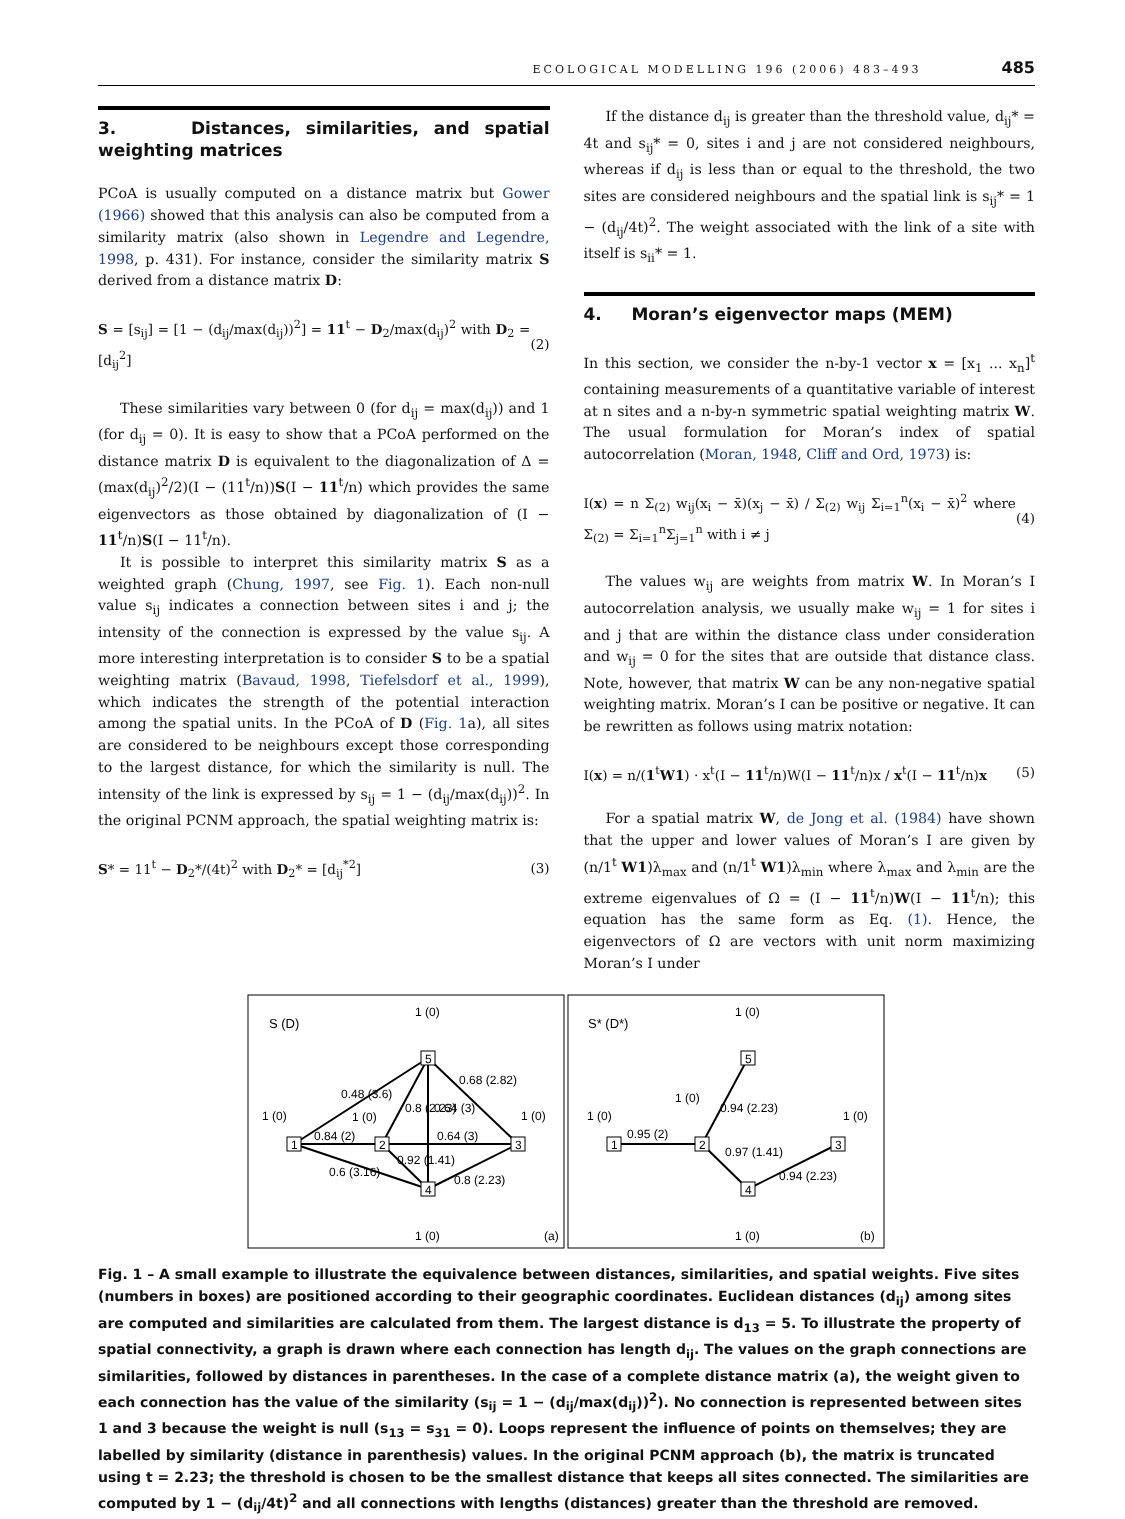ECOLOGICAL MODELLING 196 (2006) 483–493 485
3. Distances, similarities, and spatial weighting matrices
PCoA is usually computed on a distance matrix but Gower (1966) showed that this analysis can also be computed from a similarity matrix (also shown in Legendre and Legendre, 1998, p. 431). For instance, consider the similarity matrix S derived from a distance matrix D:
S = [s<sub>ij</sub>] = [1 − (d<sub>ij</sub>/max(d<sub>ij</sub>))<sup>2</sup>] = 11<sup>t</sup> − D<sub>2</sub>/max(d<sub>ij</sub>)<sup>2</sup> with D<sub>2</sub> = [d<sub>ij</sub><sup>2</sup>] (2)
These similarities vary between 0 (for d<sub>ij</sub> = max(d<sub>ij</sub>)) and 1 (for d<sub>ij</sub> = 0). It is easy to show that a PCoA performed on the distance matrix D is equivalent to the diagonalization of Δ = (max(d<sub>ij</sub>)<sup>2</sup>/2)(I − (11<sup>t</sup>/n))S(I − 11<sup>t</sup>/n) which provides the same eigenvectors as those obtained by diagonalization of (I − 11<sup>t</sup>/n)S(I − 11<sup>t</sup>/n).
It is possible to interpret this similarity matrix S as a weighted graph (Chung, 1997, see Fig. 1). Each non-null value s<sub>ij</sub> indicates a connection between sites i and j; the intensity of the connection is expressed by the value s<sub>ij</sub>. A more interesting interpretation is to consider S to be a spatial weighting matrix (Bavaud, 1998, Tiefelsdorf et al., 1999), which indicates the strength of the potential interaction among the spatial units. In the PCoA of D (Fig. 1a), all sites are considered to be neighbours except those corresponding to the largest distance, for which the similarity is null. The intensity of the link is expressed by s<sub>ij</sub> = 1 − (d<sub>ij</sub>/max(d<sub>ij</sub>))<sup>2</sup>. In the original PCNM approach, the spatial weighting matrix is:
S* = 11<sup>t</sup> − D<sub>2</sub>*/(4t)<sup>2</sup> with D<sub>2</sub>* = [d<sub>ij</sub><sup>*2</sup>] (3)
If the distance d<sub>ij</sub> is greater than the threshold value, d<sub>ij</sub>* = 4t and s<sub>ij</sub>* = 0, sites i and j are not considered neighbours, whereas if d<sub>ij</sub> is less than or equal to the threshold, the two sites are considered neighbours and the spatial link is s<sub>ij</sub>* = 1 − (d<sub>ij</sub>/4t)<sup>2</sup>. The weight associated with the link of a site with itself is s<sub>ii</sub>* = 1.
4. Moran’s eigenvector maps (MEM)
In this section, we consider the n-by-1 vector x = [x<sub>1</sub> ... x<sub>n</sub>]<sup>t</sup> containing measurements of a quantitative variable of interest at n sites and a n-by-n symmetric spatial weighting matrix W. The usual formulation for Moran’s index of spatial autocorrelation (Moran, 1948, Cliff and Ord, 1973) is:
I(x) = n Σ<sub>(2)</sub> w<sub>ij</sub>(x<sub>i</sub> − x̄)(x<sub>j</sub> − x̄) / Σ<sub>(2)</sub> w<sub>ij</sub> Σ<sub>i=1</sub><sup>n</sup>(x<sub>i</sub> − x̄)<sup>2</sup> where Σ<sub>(2)</sub> = Σ<sub>i=1</sub><sup>n</sup>Σ<sub>j=1</sub><sup>n</sup> with i ≠ j (4)
The values w<sub>ij</sub> are weights from matrix W. In Moran’s I autocorrelation analysis, we usually make w<sub>ij</sub> = 1 for sites i and j that are within the distance class under consideration and w<sub>ij</sub> = 0 for the sites that are outside that distance class. Note, however, that matrix W can be any non-negative spatial weighting matrix. Moran’s I can be positive or negative. It can be rewritten as follows using matrix notation:
I(x) = n/(1<sup>t</sup>W1) · x<sup>t</sup>(I − 11<sup>t</sup>/n)W(I − 11<sup>t</sup>/n)x / x<sup>t</sup>(I − 11<sup>t</sup>/n)x (5)
For a spatial matrix W, de Jong et al. (1984) have shown that the upper and lower values of Moran’s I are given by (n/1<sup>t</sup> W1)λ<sub>max</sub> and (n/1<sup>t</sup> W1)λ<sub>min</sub> where λ<sub>max</sub> and λ<sub>min</sub> are the extreme eigenvalues of Ω = (I − 11<sup>t</sup>/n)W(I − 11<sup>t</sup>/n); this equation has the same form as Eq. (1). Hence, the eigenvectors of Ω are vectors with unit norm maximizing Moran’s I under
S (D)
S* (D*)
0.48 (3.6)
0.8 (2.23)
0.64 (3)
0.68 (2.82)
0.84 (2)
0.64 (3)
0.6 (3.16)
0.8 (2.23)
0.92 (1.41)
0.95 (2)
0.94 (2.23)
0.97 (1.41)
0.94 (2.23)
1 (0)
1 (0)
1 (0)
1 (0)
1 (0)
1 (0)
1 (0)
1 (0)
1 (0)
1 (0)
(a)
(b)
1
2
5
3
4
1
2
5
3
4
Fig. 1 – A small example to illustrate the equivalence between distances, similarities, and spatial weights. Five sites (numbers in boxes) are positioned according to their geographic coordinates. Euclidean distances (d<sub>ij</sub>) among sites are computed and similarities are calculated from them. The largest distance is d<sub>13</sub> = 5. To illustrate the property of spatial connectivity, a graph is drawn where each connection has length d<sub>ij</sub>. The values on the graph connections are similarities, followed by distances in parentheses. In the case of a complete distance matrix (a), the weight given to each connection has the value of the similarity (s<sub>ij</sub> = 1 − (d<sub>ij</sub>/max(d<sub>ij</sub>))<sup>2</sup>). No connection is represented between sites 1 and 3 because the weight is null (s<sub>13</sub> = s<sub>31</sub> = 0). Loops represent the influence of points on themselves; they are labelled by similarity (distance in parenthesis) values. In the original PCNM approach (b), the matrix is truncated using t = 2.23; the threshold is chosen to be the smallest distance that keeps all sites connected. The similarities are computed by 1 − (d<sub>ij</sub>/4t)<sup>2</sup> and all connections with lengths (distances) greater than the threshold are removed.